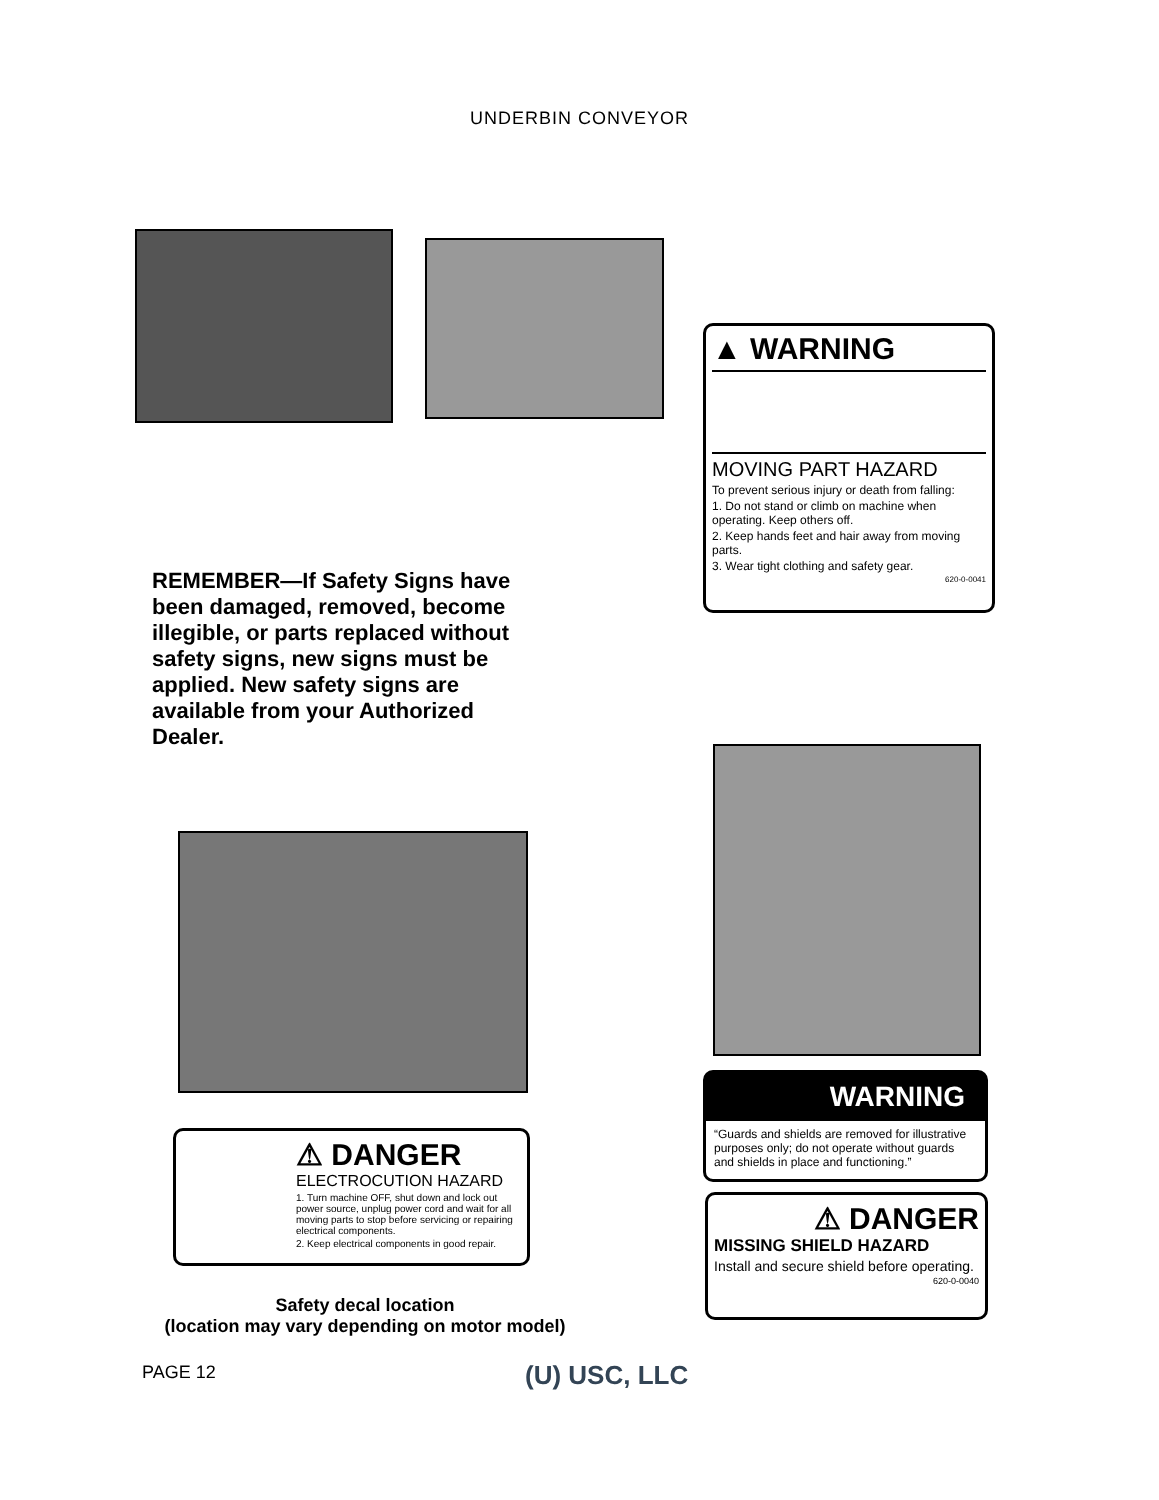UNDERBIN CONVEYOR
▲ WARNING
MOVING PART HAZARD
To prevent serious injury or death from falling:
1. Do not stand or climb on machine when operating. Keep others off.
2. Keep hands feet and hair away from moving parts.
3. Wear tight clothing and safety gear.
620-0-0041
REMEMBER—If Safety Signs have been damaged, removed, become illegible, or parts replaced without safety signs, new signs must be applied. New safety signs are available from your Authorized Dealer.
⚠ DANGER
ELECTROCUTION HAZARD
1. Turn machine OFF, shut down and lock out power source, unplug power cord and wait for all moving parts to stop before servicing or repairing electrical components.
2. Keep electrical components in good repair.
WARNING
“Guards and shields are removed for illustrative purposes only; do not operate without guards and shields in place and functioning.”
⚠ DANGER
MISSING SHIELD HAZARD
Install and secure shield before operating.
620-0-0040
Safety decal location
(location may vary depending on motor model)
PAGE 12 (U) USC, LLC